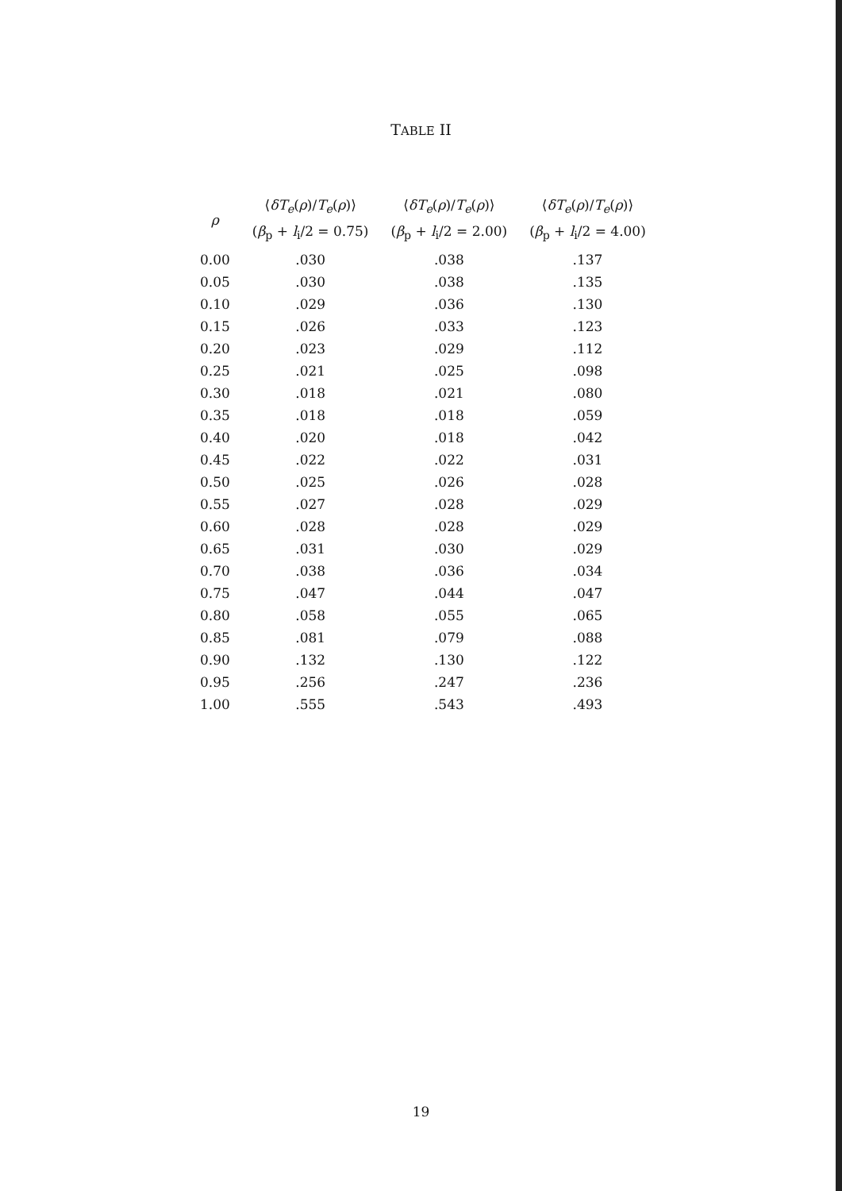TABLE II
| ρ | ⟨ δT<sub>e</sub> ( ρ )/ T<sub>e</sub> ( ρ )⟩ ( β<sub>p</sub> + l<sub>i</sub>/2 = 0.75) | ⟨ δT<sub>e</sub> ( ρ )/ T<sub>e</sub> ( ρ )⟩ ( β<sub>p</sub> + l<sub>i</sub>/2 = 2.00) | ⟨ δT<sub>e</sub> ( ρ )/ T<sub>e</sub> ( ρ )⟩ ( β<sub>p</sub> + l<sub>i</sub>/2 = 4.00) |
| --- | --- | --- | --- |
| 0.00 | .030 | .038 | .137 |
| 0.05 | .030 | .038 | .135 |
| 0.10 | .029 | .036 | .130 |
| 0.15 | .026 | .033 | .123 |
| 0.20 | .023 | .029 | .112 |
| 0.25 | .021 | .025 | .098 |
| 0.30 | .018 | .021 | .080 |
| 0.35 | .018 | .018 | .059 |
| 0.40 | .020 | .018 | .042 |
| 0.45 | .022 | .022 | .031 |
| 0.50 | .025 | .026 | .028 |
| 0.55 | .027 | .028 | .029 |
| 0.60 | .028 | .028 | .029 |
| 0.65 | .031 | .030 | .029 |
| 0.70 | .038 | .036 | .034 |
| 0.75 | .047 | .044 | .047 |
| 0.80 | .058 | .055 | .065 |
| 0.85 | .081 | .079 | .088 |
| 0.90 | .132 | .130 | .122 |
| 0.95 | .256 | .247 | .236 |
| 1.00 | .555 | .543 | .493 |
19